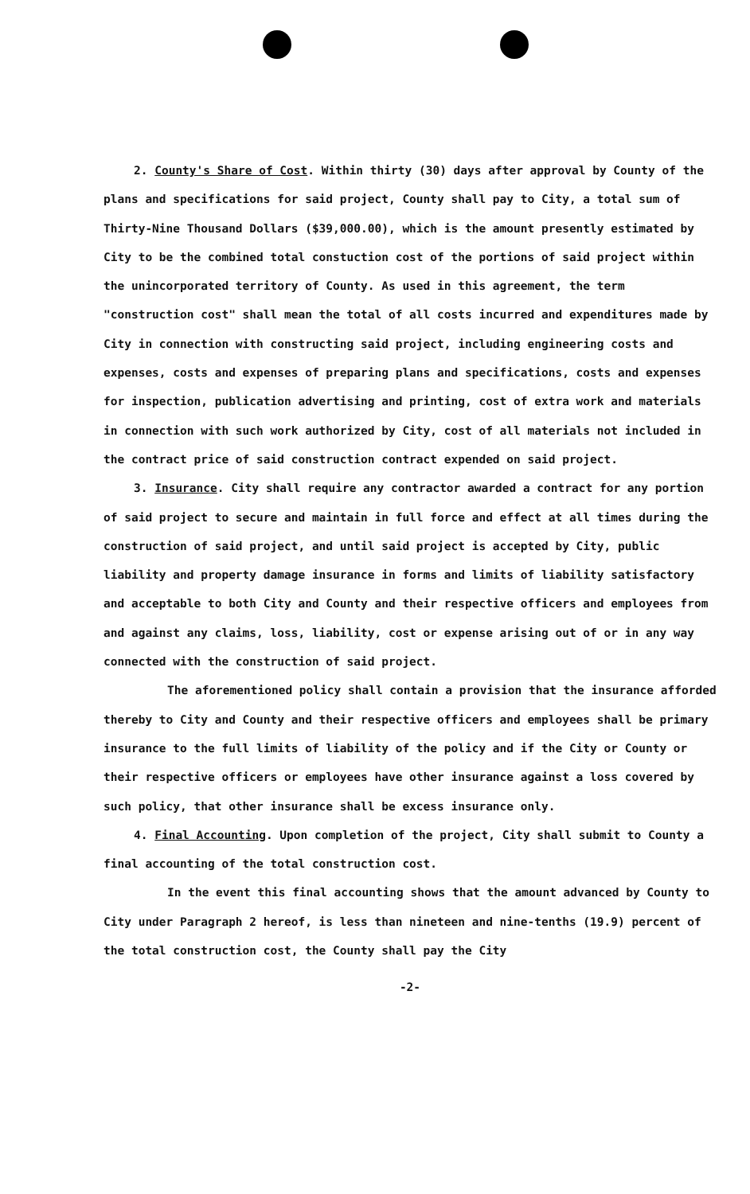2. County's Share of Cost. Within thirty (30) days after approval by County of the plans and specifications for said project, County shall pay to City, a total sum of Thirty-Nine Thousand Dollars ($39,000.00), which is the amount presently estimated by City to be the combined total constuction cost of the portions of said project within the unincorporated territory of County. As used in this agreement, the term "construction cost" shall mean the total of all costs incurred and expenditures made by City in connection with constructing said project, including engineering costs and expenses, costs and expenses of preparing plans and specifications, costs and expenses for inspection, publication advertising and printing, cost of extra work and materials in connection with such work authorized by City, cost of all materials not included in the contract price of said construction contract expended on said project.
3. Insurance. City shall require any contractor awarded a contract for any portion of said project to secure and maintain in full force and effect at all times during the construction of said project, and until said project is accepted by City, public liability and property damage insurance in forms and limits of liability satisfactory and acceptable to both City and County and their respective officers and employees from and against any claims, loss, liability, cost or expense arising out of or in any way connected with the construction of said project.
The aforementioned policy shall contain a provision that the insurance afforded thereby to City and County and their respective officers and employees shall be primary insurance to the full limits of liability of the policy and if the City or County or their respective officers or employees have other insurance against a loss covered by such policy, that other insurance shall be excess insurance only.
4. Final Accounting. Upon completion of the project, City shall submit to County a final accounting of the total construction cost.
In the event this final accounting shows that the amount advanced by County to City under Paragraph 2 hereof, is less than nineteen and nine-tenths (19.9) percent of the total construction cost, the County shall pay the City
-2-